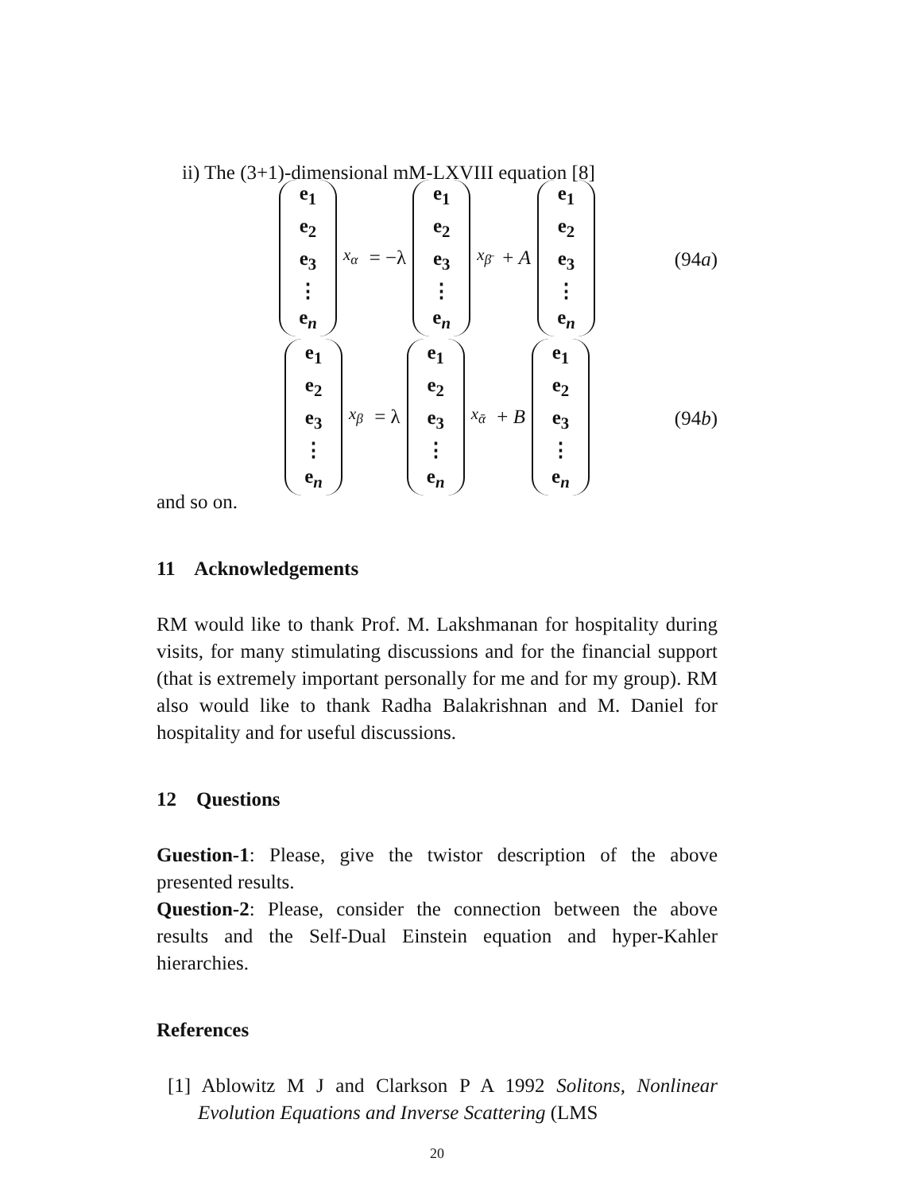ii) The (3+1)-dimensional mM-LXVIII equation [8]
e<sub>1</sub> e<sub>2</sub> e<sub>3</sub> ⋮ e<sub>n</sub><sub>x<sub>α</sub></sub> = −λ e<sub>1</sub> e<sub>2</sub> e<sub>3</sub> ⋮ e<sub>n</sub><sub>x<sub>β̄</sub></sub> + A e<sub>1</sub> e<sub>2</sub> e<sub>3</sub> ⋮ e<sub>n</sub>
(94a)
e<sub>1</sub> e<sub>2</sub> e<sub>3</sub> ⋮ e<sub>n</sub><sub>x<sub>β</sub></sub> = λ e<sub>1</sub> e<sub>2</sub> e<sub>3</sub> ⋮ e<sub>n</sub><sub>x<sub>ᾱ</sub></sub> + B e<sub>1</sub> e<sub>2</sub> e<sub>3</sub> ⋮ e<sub>n</sub>
(94b)
and so on.
11 Acknowledgements
RM would like to thank Prof. M. Lakshmanan for hospitality during visits, for many stimulating discussions and for the financial support (that is extremely important personally for me and for my group). RM also would like to thank Radha Balakrishnan and M. Daniel for hospitality and for useful discussions.
12 Questions
Guestion-1: Please, give the twistor description of the above presented results.
Question-2: Please, consider the connection between the above results and the Self-Dual Einstein equation and hyper-Kahler hierarchies.
References
[1] Ablowitz M J and Clarkson P A 1992 Solitons, Nonlinear Evolution Equations and Inverse Scattering (LMS
20